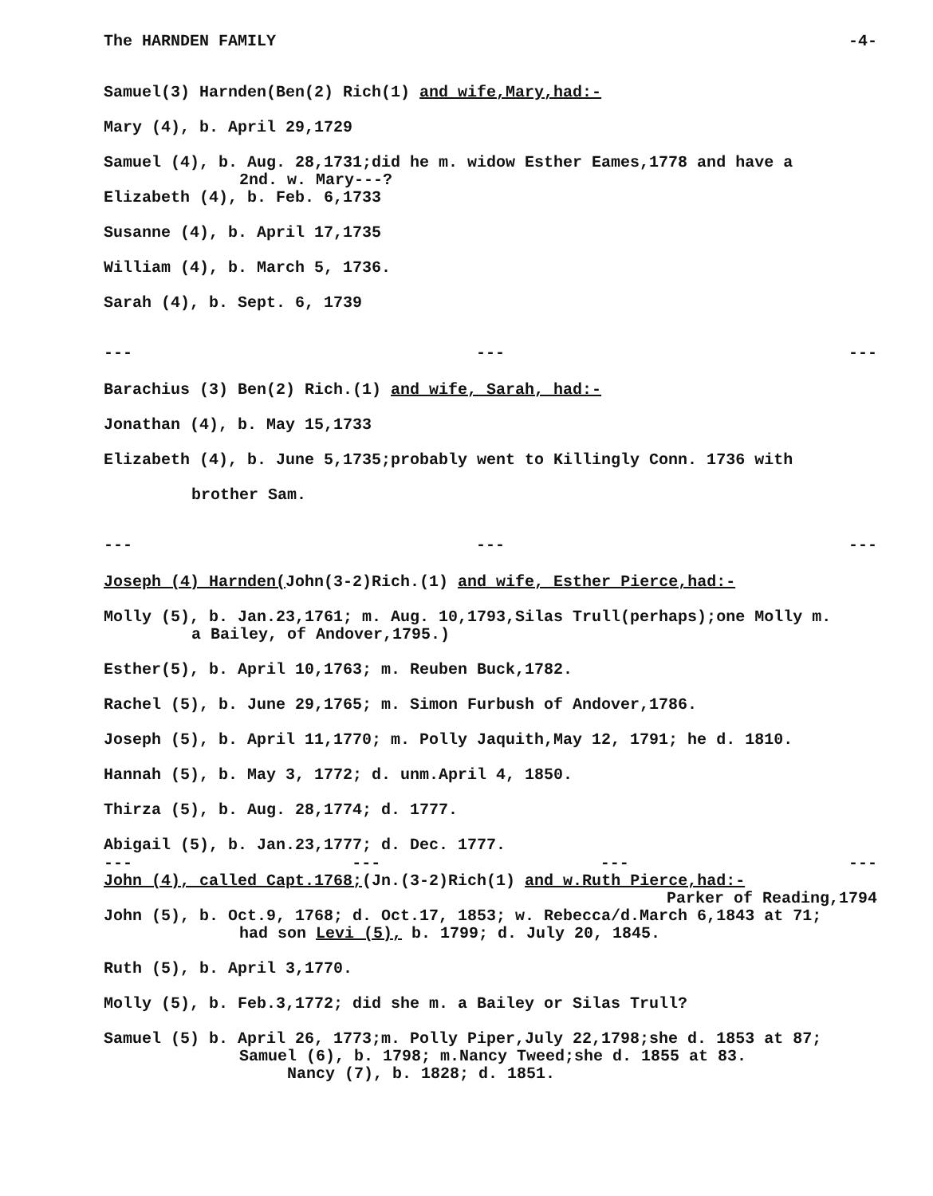The HARNDEN FAMILY -4-
Samuel(3) Harnden(Ben(2) Rich(1) and wife,Mary,had:-
Mary (4), b. April 29,1729
Samuel (4), b. Aug. 28,1731;did he m. widow Esther Eames,1778 and have a
2nd. w. Mary---?
Elizabeth (4), b. Feb. 6,1733
Susanne (4), b. April 17,1735
William (4), b. March 5, 1736.
Sarah (4), b. Sept. 6, 1739
--- --- ---
Barachius (3) Ben(2) Rich.(1) and wife, Sarah, had:-
Jonathan (4), b. May 15,1733
Elizabeth (4), b. June 5,1735;probably went to Killingly Conn. 1736 with
brother Sam.
--- --- ---
Joseph (4) Harnden(John(3-2)Rich.(1) and wife, Esther Pierce,had:-
Molly (5), b. Jan.23,1761; m. Aug. 10,1793,Silas Trull(perhaps);one Molly m.
a Bailey, of Andover,1795.)
Esther(5), b. April 10,1763; m. Reuben Buck,1782.
Rachel (5), b. June 29,1765; m. Simon Furbush of Andover,1786.
Joseph (5), b. April 11,1770; m. Polly Jaquith,May 12, 1791; he d. 1810.
Hannah (5), b. May 3, 1772; d. unm.April 4, 1850.
Thirza (5), b. Aug. 28,1774; d. 1777.
Abigail (5), b. Jan.23,1777; d. Dec. 1777.
--- --- --- ---
John (4), called Capt.1768;(Jn.(3-2)Rich(1) and w.Ruth Pierce,had:-
Parker of Reading,1794
John (5), b. Oct.9, 1768; d. Oct.17, 1853; w. Rebecca/d.March 6,1843 at 71;
had son Levi (5), b. 1799; d. July 20, 1845.
Ruth (5), b. April 3,1770.
Molly (5), b. Feb.3,1772; did she m. a Bailey or Silas Trull?
Samuel (5) b. April 26, 1773;m. Polly Piper,July 22,1798;she d. 1853 at 87;
Samuel (6), b. 1798; m.Nancy Tweed;she d. 1855 at 83.
Nancy (7), b. 1828; d. 1851.